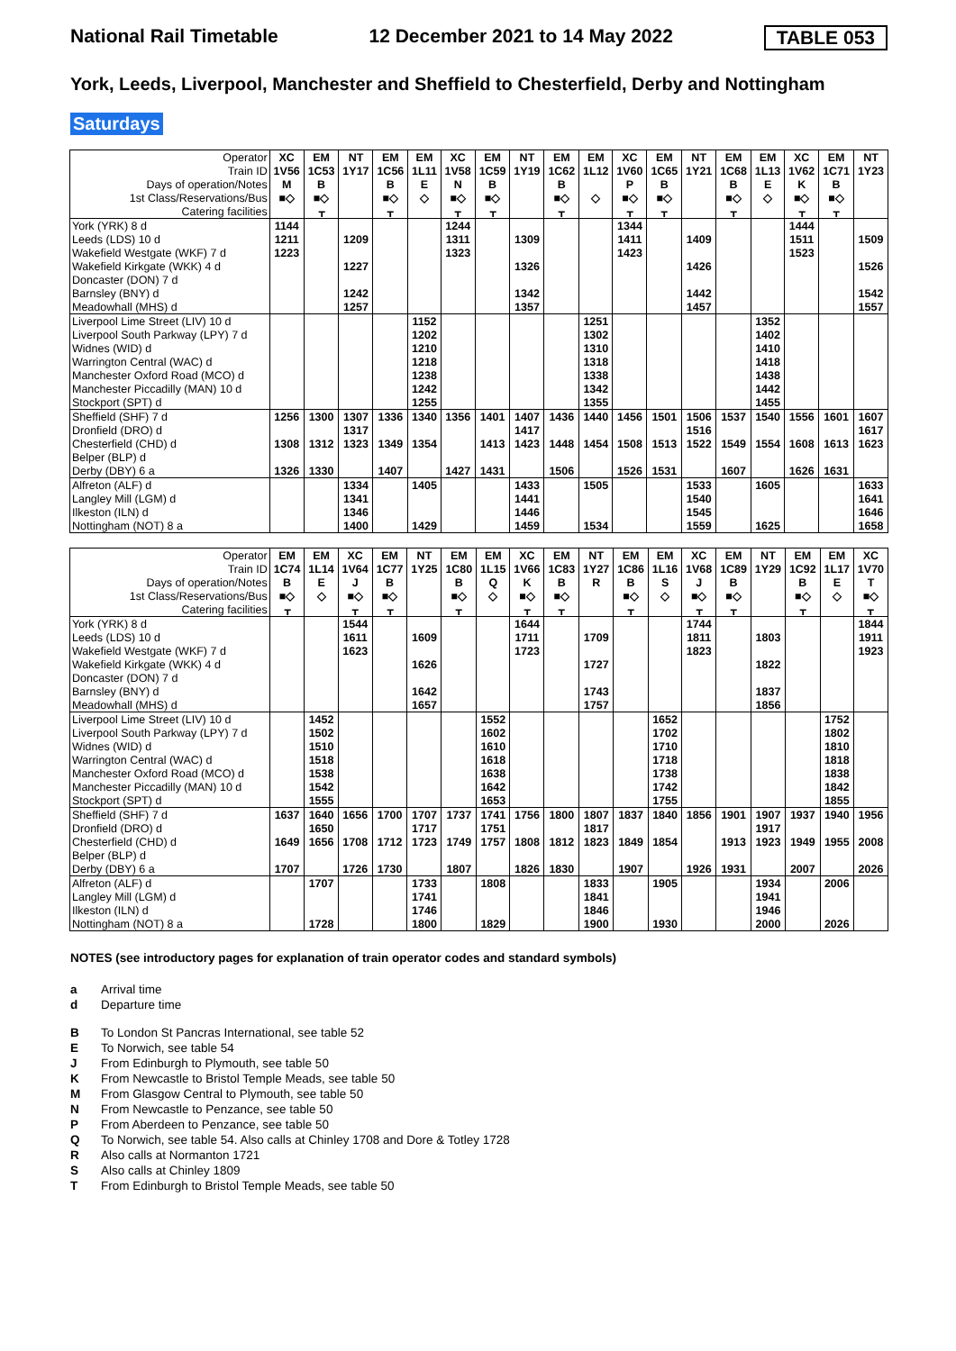National Rail Timetable 12 December 2021 to 14 May 2022 TABLE 053
York, Leeds, Liverpool, Manchester and Sheffield to Chesterfield, Derby and Nottingham
Saturdays
| Operator | XC | EM | NT | EM | EM | XC | EM | NT | EM | EM | XC | EM | NT | EM | EM | XC | EM | NT |
| --- | --- | --- | --- | --- | --- | --- | --- | --- | --- | --- | --- | --- | --- | --- | --- | --- | --- | --- |
| Train ID | 1V56 | 1C53 | 1Y17 | 1C56 | 1L11 | 1V58 | 1C59 | 1Y19 | 1C62 | 1L12 | 1V60 | 1C65 | 1Y21 | 1C68 | 1L13 | 1V62 | 1C71 | 1Y23 |
| Days of operation/Notes | M | B | | B | E | N | B | | B | | P | B | | B | E | K | B | |
| 1st Class/Reservations/Bus | ■◇ | ■◇ | | ■◇ | ◇ | ■◇ | ■◇ | | ■◇ | ◇ | ■◇ | ■◇ | | ■◇ | ◇ | ■◇ | ■◇ | |
| Catering facilities | | ᚁ | | ᚁ | | ᚁ | ᚁ | | ᚁ | | ᚁ | ᚁ | | ᚁ | | ᚁ | ᚁ | |
| York (YRK) 8 d | 1144 | | | | | 1244 | | | | | 1344 | | | | | 1444 | | |
| Leeds (LDS) 10 d | 1211 | | 1209 | | | 1311 | | 1309 | | | 1411 | | 1409 | | | 1511 | | 1509 |
| Wakefield Westgate (WKF) 7 d | 1223 | | | | | 1323 | | | | | 1423 | | | | | 1523 | | |
| Wakefield Kirkgate (WKK) 4 d | | | 1227 | | | | | 1326 | | | | | 1426 | | | | | 1526 |
| Doncaster (DON) 7 d | | | | | | | | | | | | | | | | | | |
| Barnsley (BNY) d | | | 1242 | | | | | 1342 | | | | | 1442 | | | | | 1542 |
| Meadowhall (MHS) d | | | 1257 | | | | | 1357 | | | | | 1457 | | | | | 1557 |
| Liverpool Lime Street (LIV) 10 d | | | | | 1152 | | | | | 1251 | | | | | 1352 | | | |
| Liverpool South Parkway (LPY) 7 d | | | | | 1202 | | | | | 1302 | | | | | 1402 | | | |
| Widnes (WID) d | | | | | 1210 | | | | | 1310 | | | | | 1410 | | | |
| Warrington Central (WAC) d | | | | | 1218 | | | | | 1318 | | | | | 1418 | | | |
| Manchester Oxford Road (MCO) d | | | | | 1238 | | | | | 1338 | | | | | 1438 | | | |
| Manchester Piccadilly (MAN) 10 d | | | | | 1242 | | | | | 1342 | | | | | 1442 | | | |
| Stockport (SPT) d | | | | | 1255 | | | | | 1355 | | | | | 1455 | | | |
| Sheffield (SHF) 7 d | 1256 | 1300 | 1307 | 1336 | 1340 | 1356 | 1401 | 1407 | 1436 | 1440 | 1456 | 1501 | 1506 | 1537 | 1540 | 1556 | 1601 | 1607 |
| Dronfield (DRO) d | | | 1317 | | | | | 1417 | | | | | 1516 | | | | | 1617 |
| Chesterfield (CHD) d | 1308 | 1312 | 1323 | 1349 | 1354 | | 1413 | 1423 | 1448 | 1454 | 1508 | 1513 | 1522 | 1549 | 1554 | 1608 | 1613 | 1623 |
| Belper (BLP) d | | | | | | | | | | | | | | | | | | |
| Derby (DBY) 6 a | 1326 | 1330 | | 1407 | | 1427 | 1431 | | 1506 | | 1526 | 1531 | | 1607 | | 1626 | 1631 | |
| Alfreton (ALF) d | | | 1334 | | 1405 | | | 1433 | | 1505 | | | 1533 | | 1605 | | | 1633 |
| Langley Mill (LGM) d | | | 1341 | | | | | 1441 | | | | | 1540 | | | | | 1641 |
| Ilkeston (ILN) d | | | 1346 | | | | | 1446 | | | | | 1545 | | | | | 1646 |
| Nottingham (NOT) 8 a | | | 1400 | | 1429 | | | 1459 | | 1534 | | | 1559 | | 1625 | | | 1658 |
| Operator | EM | EM | XC | EM | NT | EM | EM | XC | EM | NT | EM | EM | XC | EM | NT | EM | EM | XC |
| --- | --- | --- | --- | --- | --- | --- | --- | --- | --- | --- | --- | --- | --- | --- | --- | --- | --- | --- |
| Train ID | 1C74 | 1L14 | 1V64 | 1C77 | 1Y25 | 1C80 | 1L15 | 1V66 | 1C83 | 1Y27 | 1C86 | 1L16 | 1V68 | 1C89 | 1Y29 | 1C92 | 1L17 | 1V70 |
| Days of operation/Notes | B | E | J | B | | B | Q | K | B | R | B | S | J | B | | B | E | T |
| 1st Class/Reservations/Bus | ■◇ | ◇ | ■◇ | ■◇ | | ■◇ | ◇ | ■◇ | ■◇ | | ■◇ | ◇ | ■◇ | ■◇ | | ■◇ | ◇ | ■◇ |
| Catering facilities | ᚁ | | ᚁ | ᚁ | | ᚁ | | ᚁ | ᚁ | | ᚁ | | ᚁ | ᚁ | | ᚁ | | ᚁ |
| York (YRK) 8 d | | | 1544 | | | | | 1644 | | | | | 1744 | | | | | 1844 |
| Leeds (LDS) 10 d | | | 1611 | | 1609 | | | 1711 | | 1709 | | | 1811 | | 1803 | | | 1911 |
| Wakefield Westgate (WKF) 7 d | | | 1623 | | | | | 1723 | | | | | 1823 | | | | | 1923 |
| Wakefield Kirkgate (WKK) 4 d | | | | | 1626 | | | | | 1727 | | | | | 1822 | | | |
| Doncaster (DON) 7 d | | | | | | | | | | | | | | | | | | |
| Barnsley (BNY) d | | | | | 1642 | | | | | 1743 | | | | | 1837 | | | |
| Meadowhall (MHS) d | | | | | 1657 | | | | | 1757 | | | | | 1856 | | | |
| Liverpool Lime Street (LIV) 10 d | | 1452 | | | | | 1552 | | | | | 1652 | | | | | 1752 | |
| Liverpool South Parkway (LPY) 7 d | | 1502 | | | | | 1602 | | | | | 1702 | | | | | 1802 | |
| Widnes (WID) d | | 1510 | | | | | 1610 | | | | | 1710 | | | | | 1810 | |
| Warrington Central (WAC) d | | 1518 | | | | | 1618 | | | | | 1718 | | | | | 1818 | |
| Manchester Oxford Road (MCO) d | | 1538 | | | | | 1638 | | | | | 1738 | | | | | 1838 | |
| Manchester Piccadilly (MAN) 10 d | | 1542 | | | | | 1642 | | | | | 1742 | | | | | 1842 | |
| Stockport (SPT) d | | 1555 | | | | | 1653 | | | | | 1755 | | | | | 1855 | |
| Sheffield (SHF) 7 d | 1637 | 1640 | 1656 | 1700 | 1707 | 1737 | 1741 | 1756 | 1800 | 1807 | 1837 | 1840 | 1856 | 1901 | 1907 | 1937 | 1940 | 1956 |
| Dronfield (DRO) d | | 1650 | | | 1717 | | 1751 | | | 1817 | | | | | 1917 | | | |
| Chesterfield (CHD) d | 1649 | 1656 | 1708 | 1712 | 1723 | 1749 | 1757 | 1808 | 1812 | 1823 | 1849 | 1854 | | 1913 | 1923 | 1949 | 1955 | 2008 |
| Belper (BLP) d | | | | | | | | | | | | | | | | | | |
| Derby (DBY) 6 a | 1707 | | 1726 | 1730 | | 1807 | | 1826 | 1830 | | 1907 | | 1926 | 1931 | | 2007 | | 2026 |
| Alfreton (ALF) d | | 1707 | | | 1733 | | 1808 | | | 1833 | | 1905 | | | 1934 | | 2006 | |
| Langley Mill (LGM) d | | | | | 1741 | | | | | 1841 | | | | | 1941 | | | |
| Ilkeston (ILN) d | | | | | 1746 | | | | | 1846 | | | | | 1946 | | | |
| Nottingham (NOT) 8 a | | 1728 | | | 1800 | | 1829 | | | 1900 | | 1930 | | | 2000 | | 2026 | |
NOTES (see introductory pages for explanation of train operator codes and standard symbols)
a Arrival time
d Departure time
B To London St Pancras International, see table 52
E To Norwich, see table 54
J From Edinburgh to Plymouth, see table 50
K From Newcastle to Bristol Temple Meads, see table 50
M From Glasgow Central to Plymouth, see table 50
N From Newcastle to Penzance, see table 50
P From Aberdeen to Penzance, see table 50
Q To Norwich, see table 54. Also calls at Chinley 1708 and Dore & Totley 1728
R Also calls at Normanton 1721
S Also calls at Chinley 1809
T From Edinburgh to Bristol Temple Meads, see table 50